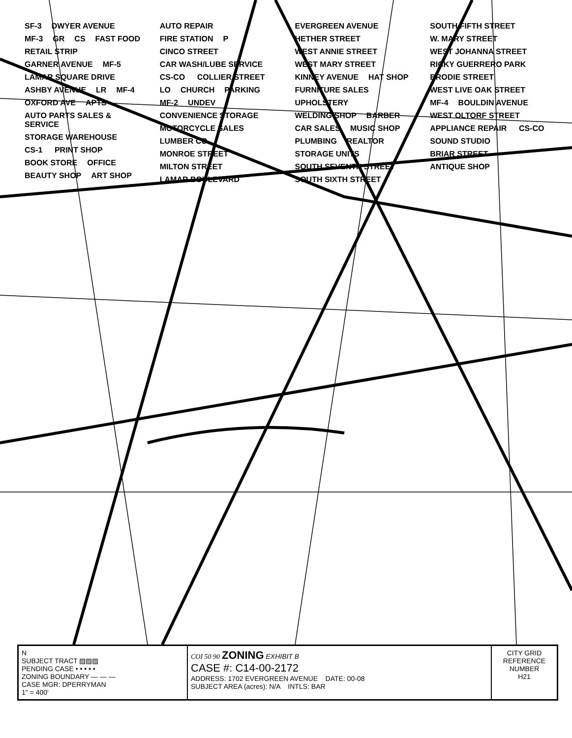SF-3 DWYER AVENUE MF-3 GR CS FAST FOOD RETAIL STRIP GARNER AVENUE MF-5 LAMAR SQUARE DRIVE ASHBY AVENUE LR MF-4 OXFORD AVE APTS AUTO PARTS SALES & SERVICE STORAGE WAREHOUSE CS-1 PRINT SHOP BOOK STORE OFFICE BEAUTY SHOP ART SHOP AUTO REPAIR FIRE STATION P CINCO STREET CAR WASH/LUBE SERVICE CS-CO COLLIER STREET LO CHURCH PARKING MF-2 UNDEV CONVENIENCE STORAGE MOTORCYCLE SALES LUMBER CO MONROE STREET MILTON STREET LAMAR BOULEVARD EVERGREEN AVENUE HETHER STREET WEST ANNIE STREET WEST MARY STREET KINNEY AVENUE HAT SHOP FURNITURE SALES UPHOLSTERY WELDING SHOP BARBER CAR SALES MUSIC SHOP PLUMBING REALTOR STORAGE UNITS SOUTH SEVENTH STREET SOUTH SIXTH STREET SOUTH FIFTH STREET W. MARY STREET WEST JOHANNA STREET RICKY GUERRERO PARK BRODIE STREET WEST LIVE OAK STREET MF-4 BOULDIN AVENUE WEST OLTORF STREET APPLIANCE REPAIR CS-CO SOUND STUDIO BRIAR STREET ANTIQUE SHOP
| N SUBJECT TRACT ▨▨▨ PENDING CASE • • • • • ZONING BOUNDARY — — — CASE MGR: DPERRYMAN 1" = 400' | COI 50 90 ZONING EXHIBIT B CASE #: C14-00-2172 ADDRESS: 1702 EVERGREEN AVENUE DATE: 00-08 SUBJECT AREA (acres): N/A INTLS: BAR | CITY GRID REFERENCE NUMBER H21 |